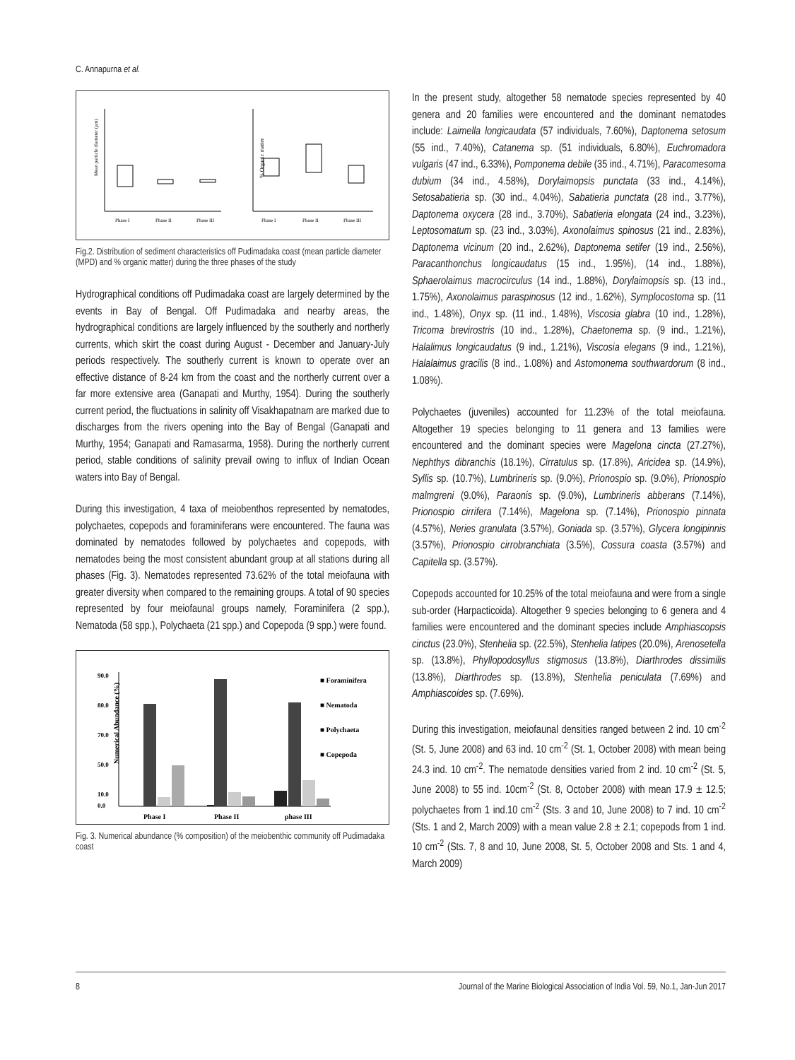C. Annapurna et al.
Mean particle diameter (µm)
Phase I
Phase II
Phase III
% Organic matter
Phase I
Phase II
Phase III
Fig.2. Distribution of sediment characteristics off Pudimadaka coast (mean particle diameter (MPD) and % organic matter) during the three phases of the study
Hydrographical conditions off Pudimadaka coast are largely determined by the events in Bay of Bengal. Off Pudimadaka and nearby areas, the hydrographical conditions are largely influenced by the southerly and northerly currents, which skirt the coast during August - December and January-July periods respectively. The southerly current is known to operate over an effective distance of 8-24 km from the coast and the northerly current over a far more extensive area (Ganapati and Murthy, 1954). During the southerly current period, the fluctuations in salinity off Visakhapatnam are marked due to discharges from the rivers opening into the Bay of Bengal (Ganapati and Murthy, 1954; Ganapati and Ramasarma, 1958). During the northerly current period, stable conditions of salinity prevail owing to influx of Indian Ocean waters into Bay of Bengal.
During this investigation, 4 taxa of meiobenthos represented by nematodes, polychaetes, copepods and foraminiferans were encountered. The fauna was dominated by nematodes followed by polychaetes and copepods, with nematodes being the most consistent abundant group at all stations during all phases (Fig. 3). Nematodes represented 73.62% of the total meiofauna with greater diversity when compared to the remaining groups. A total of 90 species represented by four meiofaunal groups namely, Foraminifera (2 spp.), Nematoda (58 spp.), Polychaeta (21 spp.) and Copepoda (9 spp.) were found.
90.0
80.0
70.0
50.0
10.0
0.0
Numerical Abundance (%)
Phase I
Phase II
phase III
■ Foraminifera
■ Nematoda
■ Polychaeta
■ Copepoda
Fig. 3. Numerical abundance (% composition) of the meiobenthic community off Pudimadaka coast
In the present study, altogether 58 nematode species represented by 40 genera and 20 families were encountered and the dominant nematodes include: Laimella longicaudata (57 individuals, 7.60%), Daptonema setosum (55 ind., 7.40%), Catanema sp. (51 individuals, 6.80%), Euchromadora vulgaris (47 ind., 6.33%), Pomponema debile (35 ind., 4.71%), Paracomesoma dubium (34 ind., 4.58%), Dorylaimopsis punctata (33 ind., 4.14%), Setosabatieria sp. (30 ind., 4.04%), Sabatieria punctata (28 ind., 3.77%), Daptonema oxycera (28 ind., 3.70%), Sabatieria elongata (24 ind., 3.23%), Leptosomatum sp. (23 ind., 3.03%), Axonolaimus spinosus (21 ind., 2.83%), Daptonema vicinum (20 ind., 2.62%), Daptonema setifer (19 ind., 2.56%), Paracanthonchus longicaudatus (15 ind., 1.95%), (14 ind., 1.88%), Sphaerolaimus macrocirculus (14 ind., 1.88%), Dorylaimopsis sp. (13 ind., 1.75%), Axonolaimus paraspinosus (12 ind., 1.62%), Symplocostoma sp. (11 ind., 1.48%), Onyx sp. (11 ind., 1.48%), Viscosia glabra (10 ind., 1.28%), Tricoma brevirostris (10 ind., 1.28%), Chaetonema sp. (9 ind., 1.21%), Halalimus longicaudatus (9 ind., 1.21%), Viscosia elegans (9 ind., 1.21%), Halalaimus gracilis (8 ind., 1.08%) and Astomonema southwardorum (8 ind., 1.08%).
Polychaetes (juveniles) accounted for 11.23% of the total meiofauna. Altogether 19 species belonging to 11 genera and 13 families were encountered and the dominant species were Magelona cincta (27.27%), Nephthys dibranchis (18.1%), Cirratulus sp. (17.8%), Aricidea sp. (14.9%), Syllis sp. (10.7%), Lumbrineris sp. (9.0%), Prionospio sp. (9.0%), Prionospio malmgreni (9.0%), Paraonis sp. (9.0%), Lumbrineris abberans (7.14%), Prionospio cirrifera (7.14%), Magelona sp. (7.14%), Prionospio pinnata (4.57%), Neries granulata (3.57%), Goniada sp. (3.57%), Glycera longipinnis (3.57%), Prionospio cirrobranchiata (3.5%), Cossura coasta (3.57%) and Capitella sp. (3.57%).
Copepods accounted for 10.25% of the total meiofauna and were from a single sub-order (Harpacticoida). Altogether 9 species belonging to 6 genera and 4 families were encountered and the dominant species include Amphiascopsis cinctus (23.0%), Stenhelia sp. (22.5%), Stenhelia latipes (20.0%), Arenosetella sp. (13.8%), Phyllopodosyllus stigmosus (13.8%), Diarthrodes dissimilis (13.8%), Diarthrodes sp. (13.8%), Stenhelia peniculata (7.69%) and Amphiascoides sp. (7.69%).
During this investigation, meiofaunal densities ranged between 2 ind. 10 cm<sup>-2</sup> (St. 5, June 2008) and 63 ind. 10 cm<sup>-2</sup> (St. 1, October 2008) with mean being 24.3 ind. 10 cm<sup>-2</sup>. The nematode densities varied from 2 ind. 10 cm<sup>-2</sup> (St. 5, June 2008) to 55 ind. 10cm<sup>-2</sup> (St. 8, October 2008) with mean 17.9 ± 12.5; polychaetes from 1 ind.10 cm<sup>-2</sup> (Sts. 3 and 10, June 2008) to 7 ind. 10 cm<sup>-2</sup> (Sts. 1 and 2, March 2009) with a mean value 2.8 ± 2.1; copepods from 1 ind. 10 cm<sup>-2</sup> (Sts. 7, 8 and 10, June 2008, St. 5, October 2008 and Sts. 1 and 4, March 2009)
8 Journal of the Marine Biological Association of India Vol. 59, No.1, Jan-Jun 2017